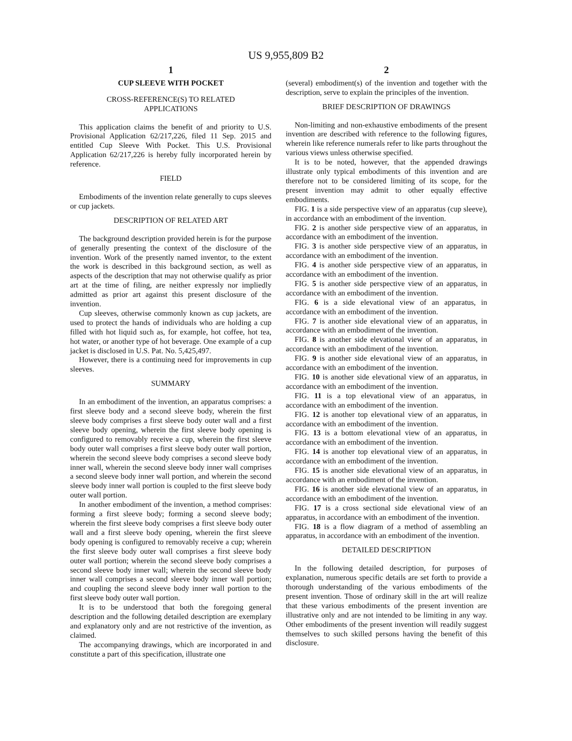US 9,955,809 B2
1
CUP SLEEVE WITH POCKET
CROSS-REFERENCE(S) TO RELATED
APPLICATIONS
This application claims the benefit of and priority to U.S. Provisional Application 62/217,226, filed 11 Sep. 2015 and entitled Cup Sleeve With Pocket. This U.S. Provisional Application 62/217,226 is hereby fully incorporated herein by reference.
FIELD
Embodiments of the invention relate generally to cups sleeves or cup jackets.
DESCRIPTION OF RELATED ART
The background description provided herein is for the purpose of generally presenting the context of the disclosure of the invention. Work of the presently named inventor, to the extent the work is described in this background section, as well as aspects of the description that may not otherwise qualify as prior art at the time of filing, are neither expressly nor impliedly admitted as prior art against this present disclosure of the invention.
Cup sleeves, otherwise commonly known as cup jackets, are used to protect the hands of individuals who are holding a cup filled with hot liquid such as, for example, hot coffee, hot tea, hot water, or another type of hot beverage. One example of a cup jacket is disclosed in U.S. Pat. No. 5,425,497.
However, there is a continuing need for improvements in cup sleeves.
SUMMARY
In an embodiment of the invention, an apparatus comprises: a first sleeve body and a second sleeve body, wherein the first sleeve body comprises a first sleeve body outer wall and a first sleeve body opening, wherein the first sleeve body opening is configured to removably receive a cup, wherein the first sleeve body outer wall comprises a first sleeve body outer wall portion, wherein the second sleeve body comprises a second sleeve body inner wall, wherein the second sleeve body inner wall comprises a second sleeve body inner wall portion, and wherein the second sleeve body inner wall portion is coupled to the first sleeve body outer wall portion.
In another embodiment of the invention, a method comprises: forming a first sleeve body; forming a second sleeve body; wherein the first sleeve body comprises a first sleeve body outer wall and a first sleeve body opening, wherein the first sleeve body opening is configured to removably receive a cup; wherein the first sleeve body outer wall comprises a first sleeve body outer wall portion; wherein the second sleeve body comprises a second sleeve body inner wall; wherein the second sleeve body inner wall comprises a second sleeve body inner wall portion; and coupling the second sleeve body inner wall portion to the first sleeve body outer wall portion.
It is to be understood that both the foregoing general description and the following detailed description are exemplary and explanatory only and are not restrictive of the invention, as claimed.
The accompanying drawings, which are incorporated in and constitute a part of this specification, illustrate one
2
(several) embodiment(s) of the invention and together with the description, serve to explain the principles of the invention.
BRIEF DESCRIPTION OF DRAWINGS
Non-limiting and non-exhaustive embodiments of the present invention are described with reference to the following figures, wherein like reference numerals refer to like parts throughout the various views unless otherwise specified.
It is to be noted, however, that the appended drawings illustrate only typical embodiments of this invention and are therefore not to be considered limiting of its scope, for the present invention may admit to other equally effective embodiments.
FIG. 1 is a side perspective view of an apparatus (cup sleeve), in accordance with an embodiment of the invention.
FIG. 2 is another side perspective view of an apparatus, in accordance with an embodiment of the invention.
FIG. 3 is another side perspective view of an apparatus, in accordance with an embodiment of the invention.
FIG. 4 is another side perspective view of an apparatus, in accordance with an embodiment of the invention.
FIG. 5 is another side perspective view of an apparatus, in accordance with an embodiment of the invention.
FIG. 6 is a side elevational view of an apparatus, in accordance with an embodiment of the invention.
FIG. 7 is another side elevational view of an apparatus, in accordance with an embodiment of the invention.
FIG. 8 is another side elevational view of an apparatus, in accordance with an embodiment of the invention.
FIG. 9 is another side elevational view of an apparatus, in accordance with an embodiment of the invention.
FIG. 10 is another side elevational view of an apparatus, in accordance with an embodiment of the invention.
FIG. 11 is a top elevational view of an apparatus, in accordance with an embodiment of the invention.
FIG. 12 is another top elevational view of an apparatus, in accordance with an embodiment of the invention.
FIG. 13 is a bottom elevational view of an apparatus, in accordance with an embodiment of the invention.
FIG. 14 is another top elevational view of an apparatus, in accordance with an embodiment of the invention.
FIG. 15 is another side elevational view of an apparatus, in accordance with an embodiment of the invention.
FIG. 16 is another side elevational view of an apparatus, in accordance with an embodiment of the invention.
FIG. 17 is a cross sectional side elevational view of an apparatus, in accordance with an embodiment of the invention.
FIG. 18 is a flow diagram of a method of assembling an apparatus, in accordance with an embodiment of the invention.
DETAILED DESCRIPTION
In the following detailed description, for purposes of explanation, numerous specific details are set forth to provide a thorough understanding of the various embodiments of the present invention. Those of ordinary skill in the art will realize that these various embodiments of the present invention are illustrative only and are not intended to be limiting in any way. Other embodiments of the present invention will readily suggest themselves to such skilled persons having the benefit of this disclosure.